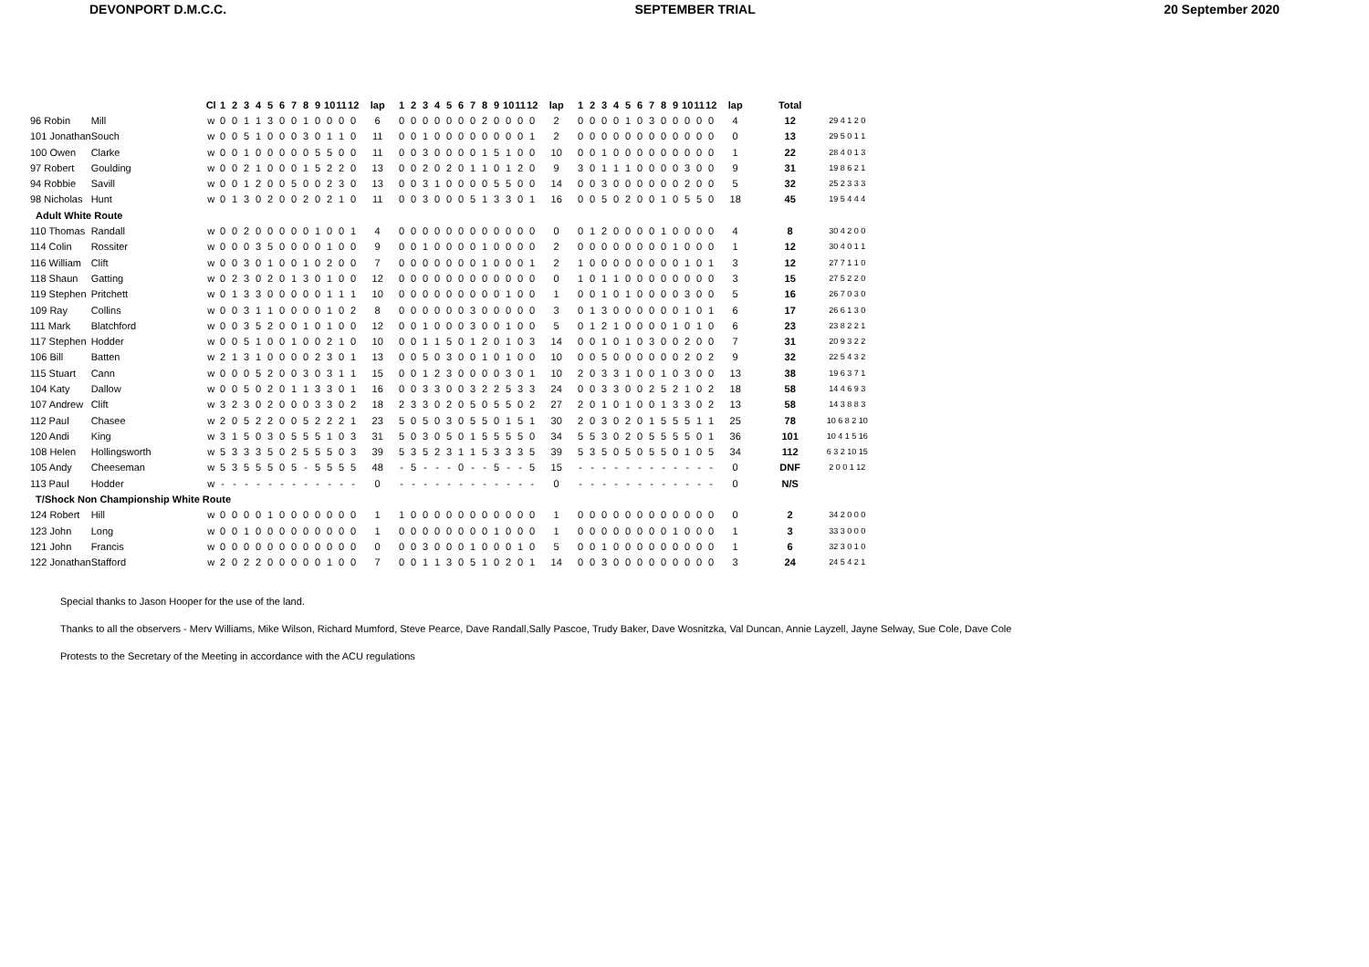DEVONPORT D.M.C.C. SEPTEMBER TRIAL 20 September 2020
| | | Cl | 1 | 2 | 3 | 4 | 5 | 6 | 7 | 8 | 9 | 10 | 11 | 12 | lap | 1 | 2 | 3 | 4 | 5 | 6 | 7 | 8 | 9 | 10 | 11 | 12 | lap | 1 | 2 | 3 | 4 | 5 | 6 | 7 | 8 | 9 | 10 | 11 | 12 | lap | Total | |
| 96 Robin | Mill | w | 0 | 0 | 1 | 1 | 3 | 0 | 0 | 1 | 0 | 0 | 0 | 0 | 6 | 0 | 0 | 0 | 0 | 0 | 0 | 0 | 2 | 0 | 0 | 0 | 0 | 2 | 0 | 0 | 0 | 0 | 1 | 0 | 3 | 0 | 0 | 0 | 0 | 0 | 4 | 12 | 29 4 1 2 0 |
| 101 Jonathan | Souch | w | 0 | 0 | 5 | 1 | 0 | 0 | 0 | 3 | 0 | 1 | 1 | 0 | 11 | 0 | 0 | 1 | 0 | 0 | 0 | 0 | 0 | 0 | 0 | 0 | 1 | 2 | 0 | 0 | 0 | 0 | 0 | 0 | 0 | 0 | 0 | 0 | 0 | 0 | 0 | 13 | 29 5 0 1 1 |
| 100 Owen | Clarke | w | 0 | 0 | 1 | 0 | 0 | 0 | 0 | 0 | 5 | 5 | 0 | 0 | 11 | 0 | 0 | 3 | 0 | 0 | 0 | 0 | 1 | 5 | 1 | 0 | 0 | 10 | 0 | 0 | 1 | 0 | 0 | 0 | 0 | 0 | 0 | 0 | 0 | 0 | 1 | 22 | 28 4 0 1 3 |
| 97 Robert | Goulding | w | 0 | 0 | 2 | 1 | 0 | 0 | 0 | 1 | 5 | 2 | 2 | 0 | 13 | 0 | 0 | 2 | 0 | 2 | 0 | 1 | 1 | 0 | 1 | 2 | 0 | 9 | 3 | 0 | 1 | 1 | 1 | 0 | 0 | 0 | 0 | 3 | 0 | 0 | 9 | 31 | 19 8 6 2 1 |
| 94 Robbie | Savill | w | 0 | 0 | 1 | 2 | 0 | 0 | 5 | 0 | 0 | 2 | 3 | 0 | 13 | 0 | 0 | 3 | 1 | 0 | 0 | 0 | 0 | 5 | 5 | 0 | 0 | 14 | 0 | 0 | 3 | 0 | 0 | 0 | 0 | 0 | 0 | 2 | 0 | 0 | 5 | 32 | 25 2 3 3 3 |
| 98 Nicholas | Hunt | w | 0 | 1 | 3 | 0 | 2 | 0 | 0 | 2 | 0 | 2 | 1 | 0 | 11 | 0 | 0 | 3 | 0 | 0 | 0 | 5 | 1 | 3 | 3 | 0 | 1 | 16 | 0 | 0 | 5 | 0 | 2 | 0 | 0 | 1 | 0 | 5 | 5 | 0 | 18 | 45 | 19 5 4 4 4 |
| Adult White Route | | | | | | | | | | | | | | | | | | | | | | | | | | | | | | | | | | | | | | | | | | | |
| 110 Thomas | Randall | w | 0 | 0 | 2 | 0 | 0 | 0 | 0 | 0 | 1 | 0 | 0 | 1 | 4 | 0 | 0 | 0 | 0 | 0 | 0 | 0 | 0 | 0 | 0 | 0 | 0 | 0 | 0 | 1 | 2 | 0 | 0 | 0 | 0 | 1 | 0 | 0 | 0 | 0 | 4 | 8 | 30 4 2 0 0 |
| 114 Colin | Rossiter | w | 0 | 0 | 0 | 3 | 5 | 0 | 0 | 0 | 0 | 1 | 0 | 0 | 9 | 0 | 0 | 1 | 0 | 0 | 0 | 0 | 1 | 0 | 0 | 0 | 0 | 2 | 0 | 0 | 0 | 0 | 0 | 0 | 0 | 0 | 1 | 0 | 0 | 0 | 1 | 12 | 30 4 0 1 1 |
| 116 William | Clift | w | 0 | 0 | 3 | 0 | 1 | 0 | 0 | 1 | 0 | 2 | 0 | 0 | 7 | 0 | 0 | 0 | 0 | 0 | 0 | 0 | 1 | 0 | 0 | 0 | 1 | 2 | 1 | 0 | 0 | 0 | 0 | 0 | 0 | 0 | 0 | 1 | 0 | 1 | 3 | 12 | 27 7 1 1 0 |
| 118 Shaun | Gatting | w | 0 | 2 | 3 | 0 | 2 | 0 | 1 | 3 | 0 | 1 | 0 | 0 | 12 | 0 | 0 | 0 | 0 | 0 | 0 | 0 | 0 | 0 | 0 | 0 | 0 | 0 | 1 | 0 | 1 | 1 | 0 | 0 | 0 | 0 | 0 | 0 | 0 | 0 | 3 | 15 | 27 5 2 2 0 |
| 119 Stephen | Pritchett | w | 0 | 1 | 3 | 3 | 0 | 0 | 0 | 0 | 0 | 1 | 1 | 1 | 10 | 0 | 0 | 0 | 0 | 0 | 0 | 0 | 0 | 0 | 1 | 0 | 0 | 1 | 0 | 0 | 1 | 0 | 1 | 0 | 0 | 0 | 0 | 3 | 0 | 0 | 5 | 16 | 26 7 0 3 0 |
| 109 Ray | Collins | w | 0 | 0 | 3 | 1 | 1 | 0 | 0 | 0 | 0 | 1 | 0 | 2 | 8 | 0 | 0 | 0 | 0 | 0 | 0 | 3 | 0 | 0 | 0 | 0 | 0 | 3 | 0 | 1 | 3 | 0 | 0 | 0 | 0 | 0 | 0 | 1 | 0 | 1 | 6 | 17 | 26 6 1 3 0 |
| 111 Mark | Blatchford | w | 0 | 0 | 3 | 5 | 2 | 0 | 0 | 1 | 0 | 1 | 0 | 0 | 12 | 0 | 0 | 1 | 0 | 0 | 0 | 3 | 0 | 0 | 1 | 0 | 0 | 5 | 0 | 1 | 2 | 1 | 0 | 0 | 0 | 0 | 1 | 0 | 1 | 0 | 6 | 23 | 23 8 2 2 1 |
| 117 Stephen | Hodder | w | 0 | 0 | 5 | 1 | 0 | 0 | 1 | 0 | 0 | 2 | 1 | 0 | 10 | 0 | 0 | 1 | 1 | 5 | 0 | 1 | 2 | 0 | 1 | 0 | 3 | 14 | 0 | 0 | 1 | 0 | 1 | 0 | 3 | 0 | 0 | 2 | 0 | 0 | 7 | 31 | 20 9 3 2 2 |
| 106 Bill | Batten | w | 2 | 1 | 3 | 1 | 0 | 0 | 0 | 0 | 2 | 3 | 0 | 1 | 13 | 0 | 0 | 5 | 0 | 3 | 0 | 0 | 1 | 0 | 1 | 0 | 0 | 10 | 0 | 0 | 5 | 0 | 0 | 0 | 0 | 0 | 0 | 2 | 0 | 2 | 9 | 32 | 22 5 4 3 2 |
| 115 Stuart | Cann | w | 0 | 0 | 0 | 5 | 2 | 0 | 0 | 3 | 0 | 3 | 1 | 1 | 15 | 0 | 0 | 1 | 2 | 3 | 0 | 0 | 0 | 0 | 3 | 0 | 1 | 10 | 2 | 0 | 3 | 3 | 1 | 0 | 0 | 1 | 0 | 3 | 0 | 0 | 13 | 38 | 19 6 3 7 1 |
| 104 Katy | Dallow | w | 0 | 0 | 5 | 0 | 2 | 0 | 1 | 1 | 3 | 3 | 0 | 1 | 16 | 0 | 0 | 3 | 3 | 0 | 0 | 3 | 2 | 2 | 5 | 3 | 3 | 24 | 0 | 0 | 3 | 3 | 0 | 0 | 2 | 5 | 2 | 1 | 0 | 2 | 18 | 58 | 14 4 6 9 3 |
| 107 Andrew | Clift | w | 3 | 2 | 3 | 0 | 2 | 0 | 0 | 0 | 3 | 3 | 0 | 2 | 18 | 2 | 3 | 3 | 0 | 2 | 0 | 5 | 0 | 5 | 5 | 0 | 2 | 27 | 2 | 0 | 1 | 0 | 1 | 0 | 0 | 1 | 3 | 3 | 0 | 2 | 13 | 58 | 14 3 8 8 3 |
| 112 Paul | Chasee | w | 2 | 0 | 5 | 2 | 2 | 0 | 0 | 5 | 2 | 2 | 2 | 1 | 23 | 5 | 0 | 5 | 0 | 3 | 0 | 5 | 5 | 0 | 1 | 5 | 1 | 30 | 2 | 0 | 3 | 0 | 2 | 0 | 1 | 5 | 5 | 5 | 1 | 1 | 25 | 78 | 10 6 8 2 10 |
| 120 Andi | King | w | 3 | 1 | 5 | 0 | 3 | 0 | 5 | 5 | 5 | 1 | 0 | 3 | 31 | 5 | 0 | 3 | 0 | 5 | 0 | 1 | 5 | 5 | 5 | 5 | 0 | 34 | 5 | 5 | 3 | 0 | 2 | 0 | 5 | 5 | 5 | 5 | 0 | 1 | 36 | 101 | 10 4 1 5 16 |
| 108 Helen | Hollingsworth | w | 5 | 3 | 3 | 3 | 5 | 0 | 2 | 5 | 5 | 5 | 0 | 3 | 39 | 5 | 3 | 5 | 2 | 3 | 1 | 1 | 5 | 3 | 3 | 3 | 5 | 39 | 5 | 3 | 5 | 0 | 5 | 0 | 5 | 5 | 0 | 1 | 0 | 5 | 34 | 112 | 6 3 2 10 15 |
| 105 Andy | Cheeseman | w | 5 | 3 | 5 | 5 | 5 | 0 | 5 | - | 5 | 5 | 5 | 5 | 48 | - | 5 | - | - | - | 0 | - | - | 5 | - | - | 5 | 15 | - | - | - | - | - | - | - | - | - | - | - | - | 0 | DNF | 2 0 0 1 12 |
| 113 Paul | Hodder | w | - | - | - | - | - | - | - | - | - | - | - | - | 0 | - | - | - | - | - | - | - | - | - | - | - | - | 0 | - | - | - | - | - | - | - | - | - | - | - | - | 0 | N/S | |
| T/Shock Non Championship White Route | | | | | | | | | | | | | | | | | | | | | | | | | | | | | | | | | | | | | | | | | | | |
| 124 Robert | Hill | w | 0 | 0 | 0 | 0 | 1 | 0 | 0 | 0 | 0 | 0 | 0 | 0 | 1 | 1 | 0 | 0 | 0 | 0 | 0 | 0 | 0 | 0 | 0 | 0 | 0 | 1 | 0 | 0 | 0 | 0 | 0 | 0 | 0 | 0 | 0 | 0 | 0 | 0 | 0 | 2 | 34 2 0 0 0 |
| 123 John | Long | w | 0 | 0 | 1 | 0 | 0 | 0 | 0 | 0 | 0 | 0 | 0 | 0 | 1 | 0 | 0 | 0 | 0 | 0 | 0 | 0 | 0 | 1 | 0 | 0 | 0 | 1 | 0 | 0 | 0 | 0 | 0 | 0 | 0 | 0 | 1 | 0 | 0 | 0 | 1 | 3 | 33 3 0 0 0 |
| 121 John | Francis | w | 0 | 0 | 0 | 0 | 0 | 0 | 0 | 0 | 0 | 0 | 0 | 0 | 0 | 0 | 0 | 3 | 0 | 0 | 0 | 1 | 0 | 0 | 0 | 1 | 0 | 5 | 0 | 0 | 1 | 0 | 0 | 0 | 0 | 0 | 0 | 0 | 0 | 0 | 1 | 6 | 32 3 0 1 0 |
| 122 Jonathan | Stafford | w | 2 | 0 | 2 | 2 | 0 | 0 | 0 | 0 | 0 | 1 | 0 | 0 | 7 | 0 | 0 | 1 | 1 | 3 | 0 | 5 | 1 | 0 | 2 | 0 | 1 | 14 | 0 | 0 | 3 | 0 | 0 | 0 | 0 | 0 | 0 | 0 | 0 | 0 | 3 | 24 | 24 5 4 2 1 |
Special thanks to Jason Hooper for the use of the land.
Thanks to all the observers - Merv Williams, Mike Wilson, Richard Mumford, Steve Pearce, Dave Randall,Sally Pascoe, Trudy Baker, Dave Wosnitzka, Val Duncan, Annie Layzell, Jayne Selway, Sue Cole, Dave Cole
Protests to the Secretary of the Meeting in accordance with the ACU regulations